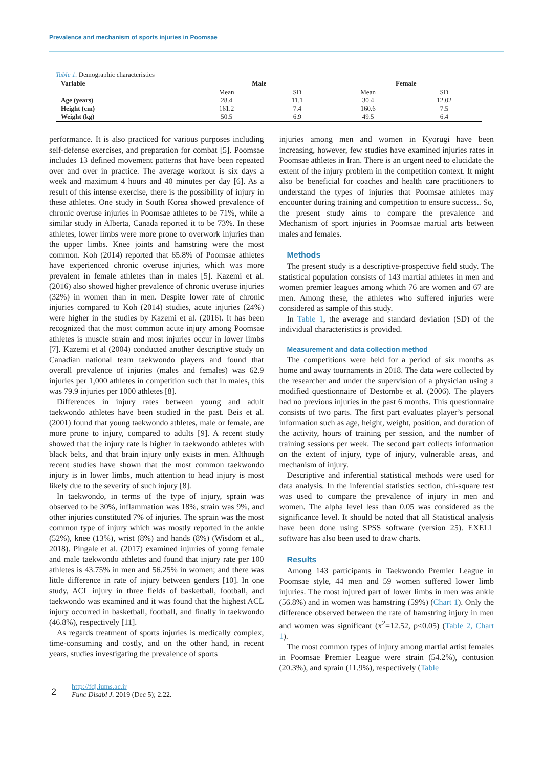Prevalence and mechanism of sports injuries in Poomsae
Table 1. Demographic characteristics
| Variable | Male | | Female | |
| --- | --- | --- | --- | --- |
| | Mean | SD | Mean | SD |
| Age (years) | 28.4 | 11.1 | 30.4 | 12.02 |
| Height (cm) | 161.2 | 7.4 | 160.6 | 7.5 |
| Weight (kg) | 50.5 | 6.9 | 49.5 | 6.4 |
performance. It is also practiced for various purposes including self-defense exercises, and preparation for combat [5]. Poomsae includes 13 defined movement patterns that have been repeated over and over in practice. The average workout is six days a week and maximum 4 hours and 40 minutes per day [6]. As a result of this intense exercise, there is the possibility of injury in these athletes. One study in South Korea showed prevalence of chronic overuse injuries in Poomsae athletes to be 71%, while a similar study in Alberta, Canada reported it to be 73%. In these athletes, lower limbs were more prone to overwork injuries than the upper limbs. Knee joints and hamstring were the most common. Koh (2014) reported that 65.8% of Poomsae athletes have experienced chronic overuse injuries, which was more prevalent in female athletes than in males [5]. Kazemi et al. (2016) also showed higher prevalence of chronic overuse injuries (32%) in women than in men. Despite lower rate of chronic injuries compared to Koh (2014) studies, acute injuries (24%) were higher in the studies by Kazemi et al. (2016). It has been recognized that the most common acute injury among Poomsae athletes is muscle strain and most injuries occur in lower limbs [7]. Kazemi et al (2004) conducted another descriptive study on Canadian national team taekwondo players and found that overall prevalence of injuries (males and females) was 62.9 injuries per 1,000 athletes in competition such that in males, this was 79.9 injuries per 1000 athletes [8].
Differences in injury rates between young and adult taekwondo athletes have been studied in the past. Beis et al. (2001) found that young taekwondo athletes, male or female, are more prone to injury, compared to adults [9]. A recent study showed that the injury rate is higher in taekwondo athletes with black belts, and that brain injury only exists in men. Although recent studies have shown that the most common taekwondo injury is in lower limbs, much attention to head injury is most likely due to the severity of such injury [8].
In taekwondo, in terms of the type of injury, sprain was observed to be 30%, inflammation was 18%, strain was 9%, and other injuries constituted 7% of injuries. The sprain was the most common type of injury which was mostly reported in the ankle (52%), knee (13%), wrist (8%) and hands (8%) (Wisdom et al., 2018). Pingale et al. (2017) examined injuries of young female and male taekwondo athletes and found that injury rate per 100 athletes is 43.75% in men and 56.25% in women; and there was little difference in rate of injury between genders [10]. In one study, ACL injury in three fields of basketball, football, and taekwondo was examined and it was found that the highest ACL injury occurred in basketball, football, and finally in taekwondo (46.8%), respectively [11].
As regards treatment of sports injuries is medically complex, time-consuming and costly, and on the other hand, in recent years, studies investigating the prevalence of sports
injuries among men and women in Kyorugi have been increasing, however, few studies have examined injuries rates in Poomsae athletes in Iran. There is an urgent need to elucidate the extent of the injury problem in the competition context. It might also be beneficial for coaches and health care practitioners to understand the types of injuries that Poomsae athletes may encounter during training and competition to ensure success.. So, the present study aims to compare the prevalence and Mechanism of sport injuries in Poomsae martial arts between males and females.
Methods
The present study is a descriptive-prospective field study. The statistical population consists of 143 martial athletes in men and women premier leagues among which 76 are women and 67 are men. Among these, the athletes who suffered injuries were considered as sample of this study.
In Table 1, the average and standard deviation (SD) of the individual characteristics is provided.
Measurement and data collection method
The competitions were held for a period of six months as home and away tournaments in 2018. The data were collected by the researcher and under the supervision of a physician using a modified questionnaire of Destombe et al. (2006). The players had no previous injuries in the past 6 months. This questionnaire consists of two parts. The first part evaluates player’s personal information such as age, height, weight, position, and duration of the activity, hours of training per session, and the number of training sessions per week. The second part collects information on the extent of injury, type of injury, vulnerable areas, and mechanism of injury.
Descriptive and inferential statistical methods were used for data analysis. In the inferential statistics section, chi-square test was used to compare the prevalence of injury in men and women. The alpha level less than 0.05 was considered as the significance level. It should be noted that all Statistical analysis have been done using SPSS software (version 25). EXELL software has also been used to draw charts.
Results
Among 143 participants in Taekwondo Premier League in Poomsae style, 44 men and 59 women suffered lower limb injuries. The most injured part of lower limbs in men was ankle (56.8%) and in women was hamstring (59%) (Chart 1). Only the difference observed between the rate of hamstring injury in men and women was significant (x<sup>2</sup>=12.52, p≤0.05) (Table 2, Chart 1).
The most common types of injury among martial artist females in Poomsae Premier League were strain (54.2%), contusion (20.3%), and sprain (11.9%), respectively (Table
2
http://fdj.iums.ac.ir
Func Disabl J. 2019 (Dec 5); 2.22.